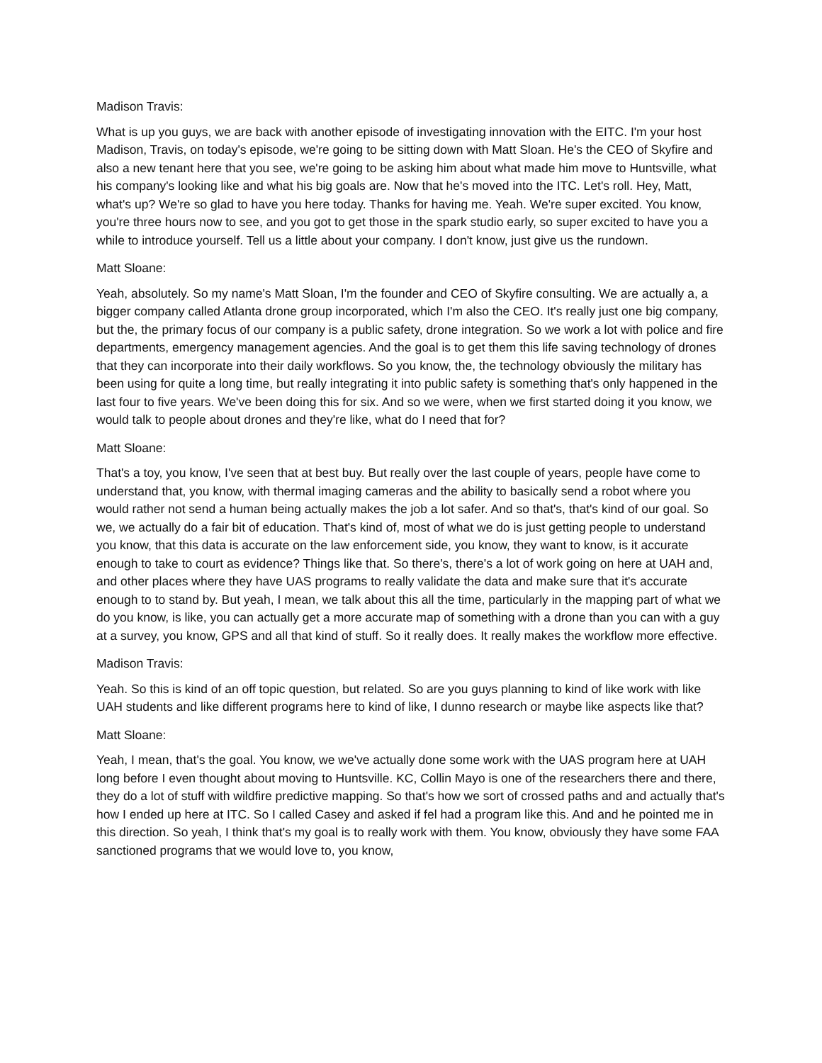Madison Travis:
What is up you guys, we are back with another episode of investigating innovation with the EITC. I'm your host Madison, Travis, on today's episode, we're going to be sitting down with Matt Sloan. He's the CEO of Skyfire and also a new tenant here that you see, we're going to be asking him about what made him move to Huntsville, what his company's looking like and what his big goals are. Now that he's moved into the ITC. Let's roll. Hey, Matt, what's up? We're so glad to have you here today. Thanks for having me. Yeah. We're super excited. You know, you're three hours now to see, and you got to get those in the spark studio early, so super excited to have you a while to introduce yourself. Tell us a little about your company. I don't know, just give us the rundown.
Matt Sloane:
Yeah, absolutely. So my name's Matt Sloan, I'm the founder and CEO of Skyfire consulting. We are actually a, a bigger company called Atlanta drone group incorporated, which I'm also the CEO. It's really just one big company, but the, the primary focus of our company is a public safety, drone integration. So we work a lot with police and fire departments, emergency management agencies. And the goal is to get them this life saving technology of drones that they can incorporate into their daily workflows. So you know, the, the technology obviously the military has been using for quite a long time, but really integrating it into public safety is something that's only happened in the last four to five years. We've been doing this for six. And so we were, when we first started doing it you know, we would talk to people about drones and they're like, what do I need that for?
Matt Sloane:
That's a toy, you know, I've seen that at best buy. But really over the last couple of years, people have come to understand that, you know, with thermal imaging cameras and the ability to basically send a robot where you would rather not send a human being actually makes the job a lot safer. And so that's, that's kind of our goal. So we, we actually do a fair bit of education. That's kind of, most of what we do is just getting people to understand you know, that this data is accurate on the law enforcement side, you know, they want to know, is it accurate enough to take to court as evidence? Things like that. So there's, there's a lot of work going on here at UAH and, and other places where they have UAS programs to really validate the data and make sure that it's accurate enough to to stand by. But yeah, I mean, we talk about this all the time, particularly in the mapping part of what we do you know, is like, you can actually get a more accurate map of something with a drone than you can with a guy at a survey, you know, GPS and all that kind of stuff. So it really does. It really makes the workflow more effective.
Madison Travis:
Yeah. So this is kind of an off topic question, but related. So are you guys planning to kind of like work with like UAH students and like different programs here to kind of like, I dunno research or maybe like aspects like that?
Matt Sloane:
Yeah, I mean, that's the goal. You know, we we've actually done some work with the UAS program here at UAH long before I even thought about moving to Huntsville. KC, Collin Mayo is one of the researchers there and there, they do a lot of stuff with wildfire predictive mapping. So that's how we sort of crossed paths and and actually that's how I ended up here at ITC. So I called Casey and asked if fel had a program like this. And and he pointed me in this direction. So yeah, I think that's my goal is to really work with them. You know, obviously they have some FAA sanctioned programs that we would love to, you know,